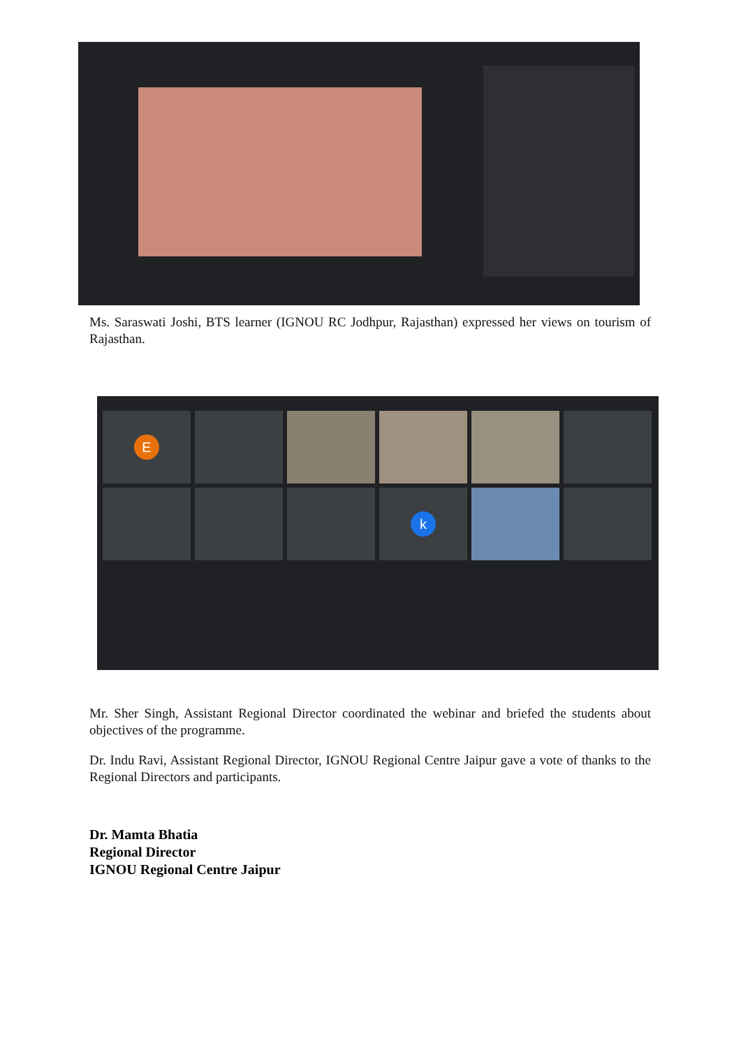Ms. Saraswati Joshi, BTS learner (IGNOU RC Jodhpur, Rajasthan) expressed her views on tourism of Rajasthan.
E
k
Mr. Sher Singh, Assistant Regional Director coordinated the webinar and briefed the students about objectives of the programme.
Dr. Indu Ravi, Assistant Regional Director, IGNOU Regional Centre Jaipur gave a vote of thanks to the Regional Directors and participants.
Dr. Mamta Bhatia
Regional Director
IGNOU Regional Centre Jaipur